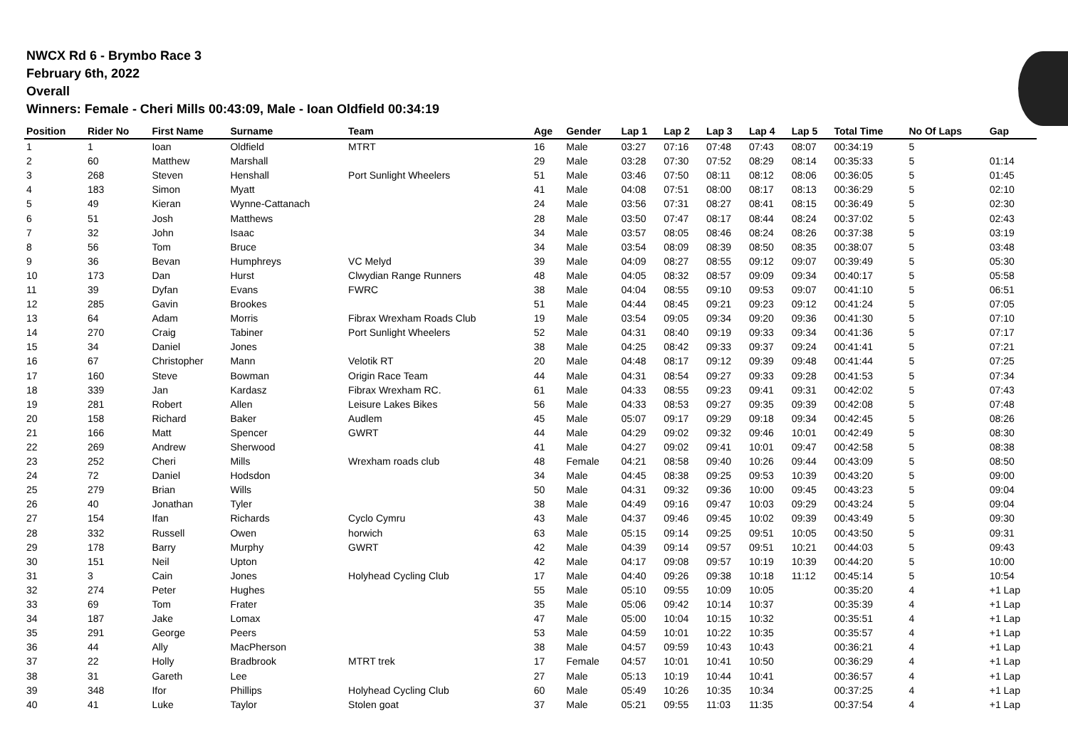NWCX Rd 6 - Brymbo Race 3
February 6th, 2022
Overall
Winners: Female - Cheri Mills 00:43:09, Male - Ioan Oldfield 00:34:19
| Position | Rider No | First Name | Surname | Team | Age | Gender | Lap 1 | Lap 2 | Lap 3 | Lap 4 | Lap 5 | Total Time | No Of Laps | Gap |
| --- | --- | --- | --- | --- | --- | --- | --- | --- | --- | --- | --- | --- | --- | --- |
| 1 | 1 | Ioan | Oldfield | MTRT | 16 | Male | 03:27 | 07:16 | 07:48 | 07:43 | 08:07 | 00:34:19 | 5 | |
| 2 | 60 | Matthew | Marshall | | 29 | Male | 03:28 | 07:30 | 07:52 | 08:29 | 08:14 | 00:35:33 | 5 | 01:14 |
| 3 | 268 | Steven | Henshall | Port Sunlight Wheelers | 51 | Male | 03:46 | 07:50 | 08:11 | 08:12 | 08:06 | 00:36:05 | 5 | 01:45 |
| 4 | 183 | Simon | Myatt | | 41 | Male | 04:08 | 07:51 | 08:00 | 08:17 | 08:13 | 00:36:29 | 5 | 02:10 |
| 5 | 49 | Kieran | Wynne-Cattanach | | 24 | Male | 03:56 | 07:31 | 08:27 | 08:41 | 08:15 | 00:36:49 | 5 | 02:30 |
| 6 | 51 | Josh | Matthews | | 28 | Male | 03:50 | 07:47 | 08:17 | 08:44 | 08:24 | 00:37:02 | 5 | 02:43 |
| 7 | 32 | John | Isaac | | 34 | Male | 03:57 | 08:05 | 08:46 | 08:24 | 08:26 | 00:37:38 | 5 | 03:19 |
| 8 | 56 | Tom | Bruce | | 34 | Male | 03:54 | 08:09 | 08:39 | 08:50 | 08:35 | 00:38:07 | 5 | 03:48 |
| 9 | 36 | Bevan | Humphreys | VC Melyd | 39 | Male | 04:09 | 08:27 | 08:55 | 09:12 | 09:07 | 00:39:49 | 5 | 05:30 |
| 10 | 173 | Dan | Hurst | Clwydian Range Runners | 48 | Male | 04:05 | 08:32 | 08:57 | 09:09 | 09:34 | 00:40:17 | 5 | 05:58 |
| 11 | 39 | Dyfan | Evans | FWRC | 38 | Male | 04:04 | 08:55 | 09:10 | 09:53 | 09:07 | 00:41:10 | 5 | 06:51 |
| 12 | 285 | Gavin | Brookes | | 51 | Male | 04:44 | 08:45 | 09:21 | 09:23 | 09:12 | 00:41:24 | 5 | 07:05 |
| 13 | 64 | Adam | Morris | Fibrax Wrexham Roads Club | 19 | Male | 03:54 | 09:05 | 09:34 | 09:20 | 09:36 | 00:41:30 | 5 | 07:10 |
| 14 | 270 | Craig | Tabiner | Port Sunlight Wheelers | 52 | Male | 04:31 | 08:40 | 09:19 | 09:33 | 09:34 | 00:41:36 | 5 | 07:17 |
| 15 | 34 | Daniel | Jones | | 38 | Male | 04:25 | 08:42 | 09:33 | 09:37 | 09:24 | 00:41:41 | 5 | 07:21 |
| 16 | 67 | Christopher | Mann | Velotik RT | 20 | Male | 04:48 | 08:17 | 09:12 | 09:39 | 09:48 | 00:41:44 | 5 | 07:25 |
| 17 | 160 | Steve | Bowman | Origin Race Team | 44 | Male | 04:31 | 08:54 | 09:27 | 09:33 | 09:28 | 00:41:53 | 5 | 07:34 |
| 18 | 339 | Jan | Kardasz | Fibrax Wrexham RC. | 61 | Male | 04:33 | 08:55 | 09:23 | 09:41 | 09:31 | 00:42:02 | 5 | 07:43 |
| 19 | 281 | Robert | Allen | Leisure Lakes Bikes | 56 | Male | 04:33 | 08:53 | 09:27 | 09:35 | 09:39 | 00:42:08 | 5 | 07:48 |
| 20 | 158 | Richard | Baker | Audlem | 45 | Male | 05:07 | 09:17 | 09:29 | 09:18 | 09:34 | 00:42:45 | 5 | 08:26 |
| 21 | 166 | Matt | Spencer | GWRT | 44 | Male | 04:29 | 09:02 | 09:32 | 09:46 | 10:01 | 00:42:49 | 5 | 08:30 |
| 22 | 269 | Andrew | Sherwood | | 41 | Male | 04:27 | 09:02 | 09:41 | 10:01 | 09:47 | 00:42:58 | 5 | 08:38 |
| 23 | 252 | Cheri | Mills | Wrexham roads club | 48 | Female | 04:21 | 08:58 | 09:40 | 10:26 | 09:44 | 00:43:09 | 5 | 08:50 |
| 24 | 72 | Daniel | Hodsdon | | 34 | Male | 04:45 | 08:38 | 09:25 | 09:53 | 10:39 | 00:43:20 | 5 | 09:00 |
| 25 | 279 | Brian | Wills | | 50 | Male | 04:31 | 09:32 | 09:36 | 10:00 | 09:45 | 00:43:23 | 5 | 09:04 |
| 26 | 40 | Jonathan | Tyler | | 38 | Male | 04:49 | 09:16 | 09:47 | 10:03 | 09:29 | 00:43:24 | 5 | 09:04 |
| 27 | 154 | Ifan | Richards | Cyclo Cymru | 43 | Male | 04:37 | 09:46 | 09:45 | 10:02 | 09:39 | 00:43:49 | 5 | 09:30 |
| 28 | 332 | Russell | Owen | horwich | 63 | Male | 05:15 | 09:14 | 09:25 | 09:51 | 10:05 | 00:43:50 | 5 | 09:31 |
| 29 | 178 | Barry | Murphy | GWRT | 42 | Male | 04:39 | 09:14 | 09:57 | 09:51 | 10:21 | 00:44:03 | 5 | 09:43 |
| 30 | 151 | Neil | Upton | | 42 | Male | 04:17 | 09:08 | 09:57 | 10:19 | 10:39 | 00:44:20 | 5 | 10:00 |
| 31 | 3 | Cain | Jones | Holyhead Cycling Club | 17 | Male | 04:40 | 09:26 | 09:38 | 10:18 | 11:12 | 00:45:14 | 5 | 10:54 |
| 32 | 274 | Peter | Hughes | | 55 | Male | 05:10 | 09:55 | 10:09 | 10:05 | | 00:35:20 | 4 | +1 Lap |
| 33 | 69 | Tom | Frater | | 35 | Male | 05:06 | 09:42 | 10:14 | 10:37 | | 00:35:39 | 4 | +1 Lap |
| 34 | 187 | Jake | Lomax | | 47 | Male | 05:00 | 10:04 | 10:15 | 10:32 | | 00:35:51 | 4 | +1 Lap |
| 35 | 291 | George | Peers | | 53 | Male | 04:59 | 10:01 | 10:22 | 10:35 | | 00:35:57 | 4 | +1 Lap |
| 36 | 44 | Ally | MacPherson | | 38 | Male | 04:57 | 09:59 | 10:43 | 10:43 | | 00:36:21 | 4 | +1 Lap |
| 37 | 22 | Holly | Bradbrook | MTRT trek | 17 | Female | 04:57 | 10:01 | 10:41 | 10:50 | | 00:36:29 | 4 | +1 Lap |
| 38 | 31 | Gareth | Lee | | 27 | Male | 05:13 | 10:19 | 10:44 | 10:41 | | 00:36:57 | 4 | +1 Lap |
| 39 | 348 | Ifor | Phillips | Holyhead Cycling Club | 60 | Male | 05:49 | 10:26 | 10:35 | 10:34 | | 00:37:25 | 4 | +1 Lap |
| 40 | 41 | Luke | Taylor | Stolen goat | 37 | Male | 05:21 | 09:55 | 11:03 | 11:35 | | 00:37:54 | 4 | +1 Lap |